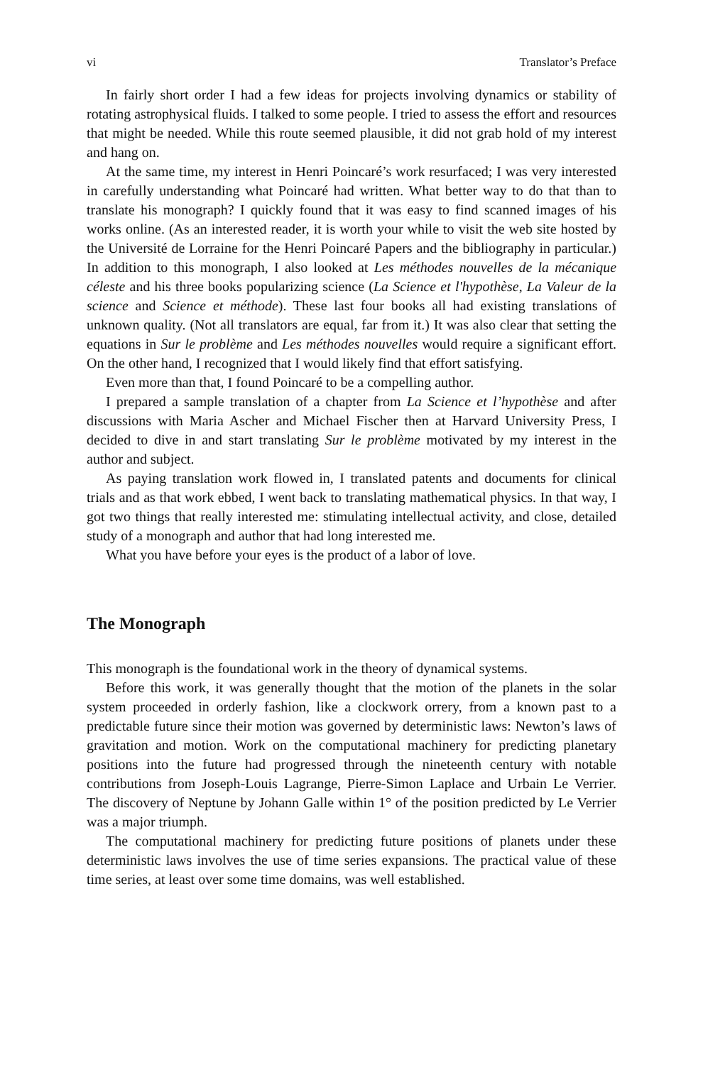vi Translator’s Preface
In fairly short order I had a few ideas for projects involving dynamics or stability of rotating astrophysical fluids. I talked to some people. I tried to assess the effort and resources that might be needed. While this route seemed plausible, it did not grab hold of my interest and hang on.
At the same time, my interest in Henri Poincaré’s work resurfaced; I was very interested in carefully understanding what Poincaré had written. What better way to do that than to translate his monograph? I quickly found that it was easy to find scanned images of his works online. (As an interested reader, it is worth your while to visit the web site hosted by the Université de Lorraine for the Henri Poincaré Papers and the bibliography in particular.) In addition to this monograph, I also looked at Les méthodes nouvelles de la mécanique céleste and his three books popularizing science (La Science et l'hypothèse, La Valeur de la science and Science et méthode). These last four books all had existing translations of unknown quality. (Not all translators are equal, far from it.) It was also clear that setting the equations in Sur le problème and Les méthodes nouvelles would require a significant effort. On the other hand, I recognized that I would likely find that effort satisfying.
Even more than that, I found Poincaré to be a compelling author.
I prepared a sample translation of a chapter from La Science et l’hypothèse and after discussions with Maria Ascher and Michael Fischer then at Harvard University Press, I decided to dive in and start translating Sur le problème motivated by my interest in the author and subject.
As paying translation work flowed in, I translated patents and documents for clinical trials and as that work ebbed, I went back to translating mathematical physics. In that way, I got two things that really interested me: stimulating intellectual activity, and close, detailed study of a monograph and author that had long interested me.
What you have before your eyes is the product of a labor of love.
The Monograph
This monograph is the foundational work in the theory of dynamical systems.
Before this work, it was generally thought that the motion of the planets in the solar system proceeded in orderly fashion, like a clockwork orrery, from a known past to a predictable future since their motion was governed by deterministic laws: Newton’s laws of gravitation and motion. Work on the computational machinery for predicting planetary positions into the future had progressed through the nineteenth century with notable contributions from Joseph-Louis Lagrange, Pierre-Simon Laplace and Urbain Le Verrier. The discovery of Neptune by Johann Galle within 1° of the position predicted by Le Verrier was a major triumph.
The computational machinery for predicting future positions of planets under these deterministic laws involves the use of time series expansions. The practical value of these time series, at least over some time domains, was well established.